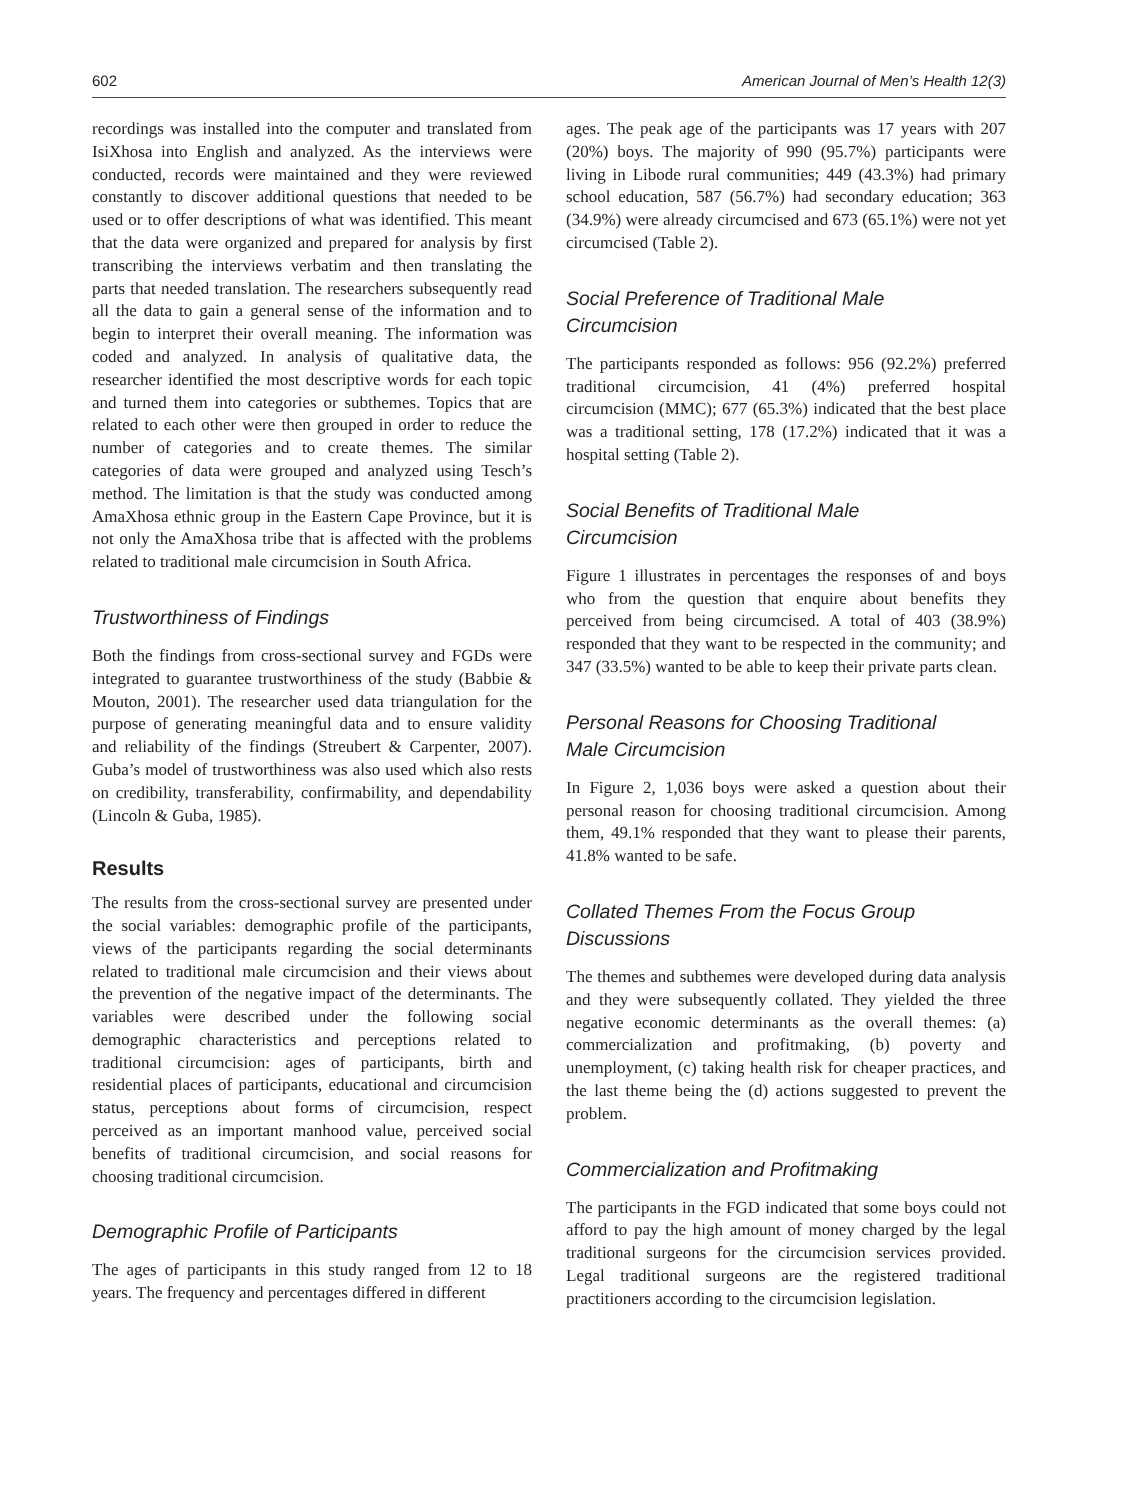602 American Journal of Men’s Health 12(3)
recordings was installed into the computer and translated from IsiXhosa into English and analyzed. As the interviews were conducted, records were maintained and they were reviewed constantly to discover additional questions that needed to be used or to offer descriptions of what was identified. This meant that the data were organized and prepared for analysis by first transcribing the interviews verbatim and then translating the parts that needed translation. The researchers subsequently read all the data to gain a general sense of the information and to begin to interpret their overall meaning. The information was coded and analyzed. In analysis of qualitative data, the researcher identified the most descriptive words for each topic and turned them into categories or subthemes. Topics that are related to each other were then grouped in order to reduce the number of categories and to create themes. The similar categories of data were grouped and analyzed using Tesch’s method. The limitation is that the study was conducted among AmaXhosa ethnic group in the Eastern Cape Province, but it is not only the AmaXhosa tribe that is affected with the problems related to traditional male circumcision in South Africa.
Trustworthiness of Findings
Both the findings from cross-sectional survey and FGDs were integrated to guarantee trustworthiness of the study (Babbie & Mouton, 2001). The researcher used data triangulation for the purpose of generating meaningful data and to ensure validity and reliability of the findings (Streubert & Carpenter, 2007). Guba’s model of trustworthiness was also used which also rests on credibility, transferability, confirmability, and dependability (Lincoln & Guba, 1985).
Results
The results from the cross-sectional survey are presented under the social variables: demographic profile of the participants, views of the participants regarding the social determinants related to traditional male circumcision and their views about the prevention of the negative impact of the determinants. The variables were described under the following social demographic characteristics and perceptions related to traditional circumcision: ages of participants, birth and residential places of participants, educational and circumcision status, perceptions about forms of circumcision, respect perceived as an important manhood value, perceived social benefits of traditional circumcision, and social reasons for choosing traditional circumcision.
Demographic Profile of Participants
The ages of participants in this study ranged from 12 to 18 years. The frequency and percentages differed in different
ages. The peak age of the participants was 17 years with 207 (20%) boys. The majority of 990 (95.7%) participants were living in Libode rural communities; 449 (43.3%) had primary school education, 587 (56.7%) had secondary education; 363 (34.9%) were already circumcised and 673 (65.1%) were not yet circumcised (Table 2).
Social Preference of Traditional Male
Circumcision
The participants responded as follows: 956 (92.2%) preferred traditional circumcision, 41 (4%) preferred hospital circumcision (MMC); 677 (65.3%) indicated that the best place was a traditional setting, 178 (17.2%) indicated that it was a hospital setting (Table 2).
Social Benefits of Traditional Male
Circumcision
Figure 1 illustrates in percentages the responses of and boys who from the question that enquire about benefits they perceived from being circumcised. A total of 403 (38.9%) responded that they want to be respected in the community; and 347 (33.5%) wanted to be able to keep their private parts clean.
Personal Reasons for Choosing Traditional
Male Circumcision
In Figure 2, 1,036 boys were asked a question about their personal reason for choosing traditional circumcision. Among them, 49.1% responded that they want to please their parents, 41.8% wanted to be safe.
Collated Themes From the Focus Group
Discussions
The themes and subthemes were developed during data analysis and they were subsequently collated. They yielded the three negative economic determinants as the overall themes: (a) commercialization and profitmaking, (b) poverty and unemployment, (c) taking health risk for cheaper practices, and the last theme being the (d) actions suggested to prevent the problem.
Commercialization and Profitmaking
The participants in the FGD indicated that some boys could not afford to pay the high amount of money charged by the legal traditional surgeons for the circumcision services provided. Legal traditional surgeons are the registered traditional practitioners according to the circumcision legislation.